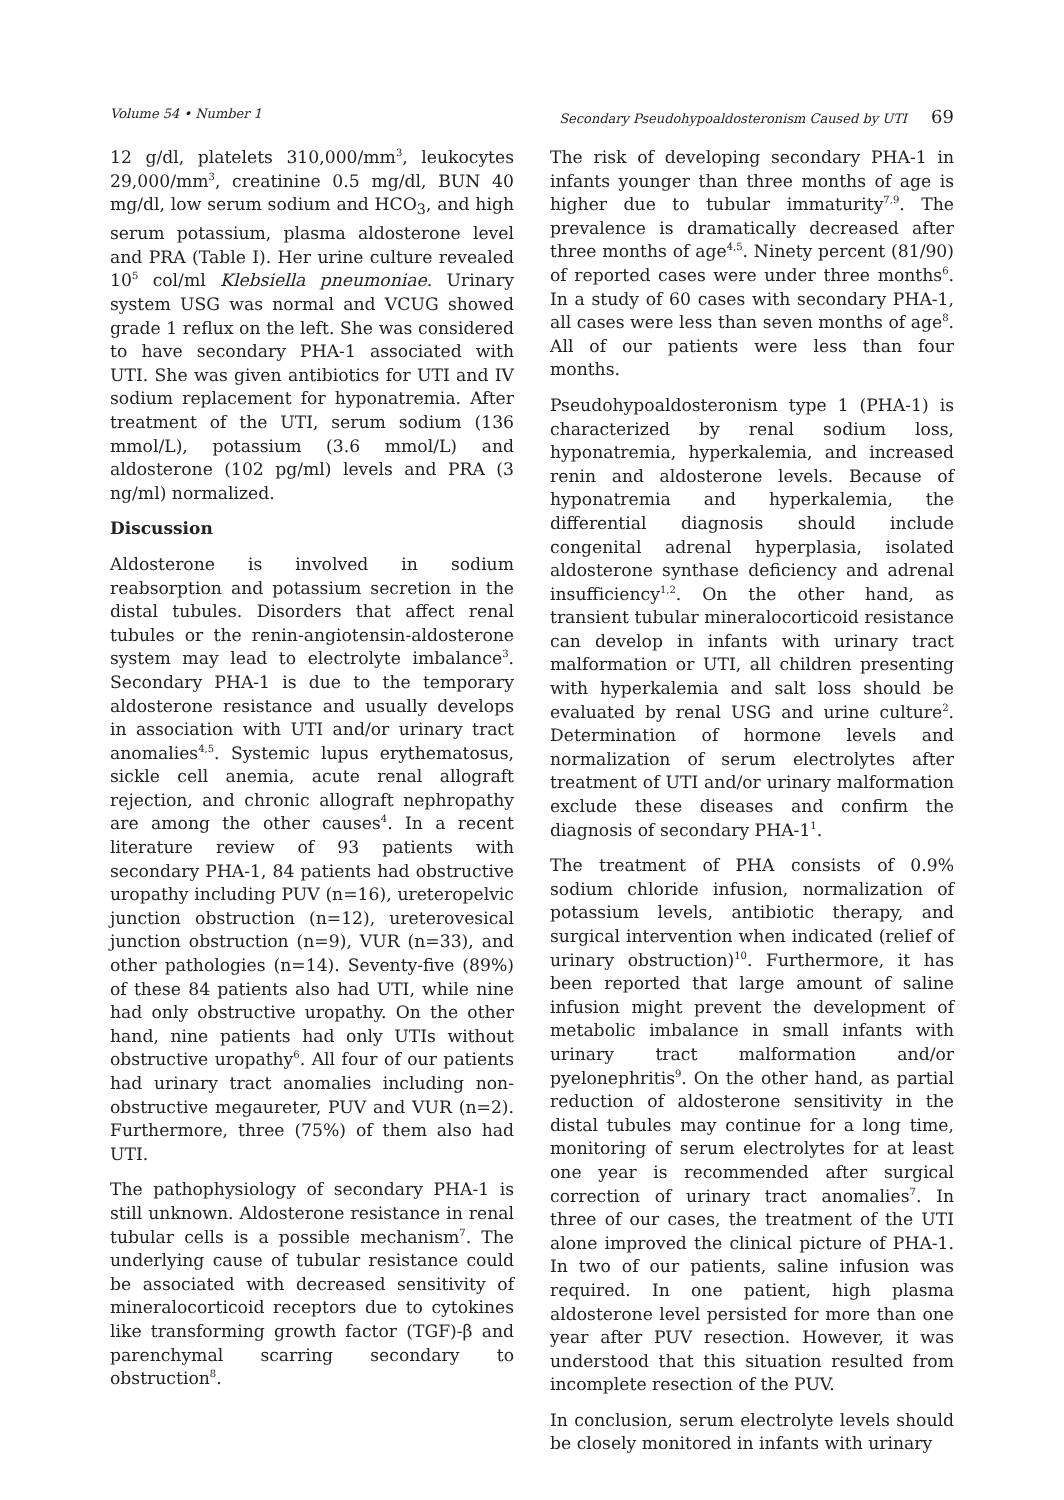Volume 54 • Number 1 Secondary Pseudohypoaldosteronism Caused by UTI 69
12 g/dl, platelets 310,000/mm<sup>3</sup>, leukocytes 29,000/mm<sup>3</sup>, creatinine 0.5 mg/dl, BUN 40 mg/dl, low serum sodium and HCO<sub>3</sub>, and high serum potassium, plasma aldosterone level and PRA (Table I). Her urine culture revealed 10<sup>5</sup> col/ml Klebsiella pneumoniae. Urinary system USG was normal and VCUG showed grade 1 reflux on the left. She was considered to have secondary PHA-1 associated with UTI. She was given antibiotics for UTI and IV sodium replacement for hyponatremia. After treatment of the UTI, serum sodium (136 mmol/L), potassium (3.6 mmol/L) and aldosterone (102 pg/ml) levels and PRA (3 ng/ml) normalized.
Discussion
Aldosterone is involved in sodium reabsorption and potassium secretion in the distal tubules. Disorders that affect renal tubules or the renin-angiotensin-aldosterone system may lead to electrolyte imbalance<sup>3</sup>. Secondary PHA-1 is due to the temporary aldosterone resistance and usually develops in association with UTI and/or urinary tract anomalies<sup>4,5</sup>. Systemic lupus erythematosus, sickle cell anemia, acute renal allograft rejection, and chronic allograft nephropathy are among the other causes<sup>4</sup>. In a recent literature review of 93 patients with secondary PHA-1, 84 patients had obstructive uropathy including PUV (n=16), ureteropelvic junction obstruction (n=12), ureterovesical junction obstruction (n=9), VUR (n=33), and other pathologies (n=14). Seventy-five (89%) of these 84 patients also had UTI, while nine had only obstructive uropathy. On the other hand, nine patients had only UTIs without obstructive uropathy<sup>6</sup>. All four of our patients had urinary tract anomalies including non-obstructive megaureter, PUV and VUR (n=2). Furthermore, three (75%) of them also had UTI.
The pathophysiology of secondary PHA-1 is still unknown. Aldosterone resistance in renal tubular cells is a possible mechanism<sup>7</sup>. The underlying cause of tubular resistance could be associated with decreased sensitivity of mineralocorticoid receptors due to cytokines like transforming growth factor (TGF)-β and parenchymal scarring secondary to obstruction<sup>8</sup>.
The risk of developing secondary PHA-1 in infants younger than three months of age is higher due to tubular immaturity<sup>7,9</sup>. The prevalence is dramatically decreased after three months of age<sup>4,5</sup>. Ninety percent (81/90) of reported cases were under three months<sup>6</sup>. In a study of 60 cases with secondary PHA-1, all cases were less than seven months of age<sup>8</sup>. All of our patients were less than four months.
Pseudohypoaldosteronism type 1 (PHA-1) is characterized by renal sodium loss, hyponatremia, hyperkalemia, and increased renin and aldosterone levels. Because of hyponatremia and hyperkalemia, the differential diagnosis should include congenital adrenal hyperplasia, isolated aldosterone synthase deficiency and adrenal insufficiency<sup>1,2</sup>. On the other hand, as transient tubular mineralocorticoid resistance can develop in infants with urinary tract malformation or UTI, all children presenting with hyperkalemia and salt loss should be evaluated by renal USG and urine culture<sup>2</sup>. Determination of hormone levels and normalization of serum electrolytes after treatment of UTI and/or urinary malformation exclude these diseases and confirm the diagnosis of secondary PHA-1<sup>1</sup>.
The treatment of PHA consists of 0.9% sodium chloride infusion, normalization of potassium levels, antibiotic therapy, and surgical intervention when indicated (relief of urinary obstruction)<sup>10</sup>. Furthermore, it has been reported that large amount of saline infusion might prevent the development of metabolic imbalance in small infants with urinary tract malformation and/or pyelonephritis<sup>9</sup>. On the other hand, as partial reduction of aldosterone sensitivity in the distal tubules may continue for a long time, monitoring of serum electrolytes for at least one year is recommended after surgical correction of urinary tract anomalies<sup>7</sup>. In three of our cases, the treatment of the UTI alone improved the clinical picture of PHA-1. In two of our patients, saline infusion was required. In one patient, high plasma aldosterone level persisted for more than one year after PUV resection. However, it was understood that this situation resulted from incomplete resection of the PUV.
In conclusion, serum electrolyte levels should be closely monitored in infants with urinary